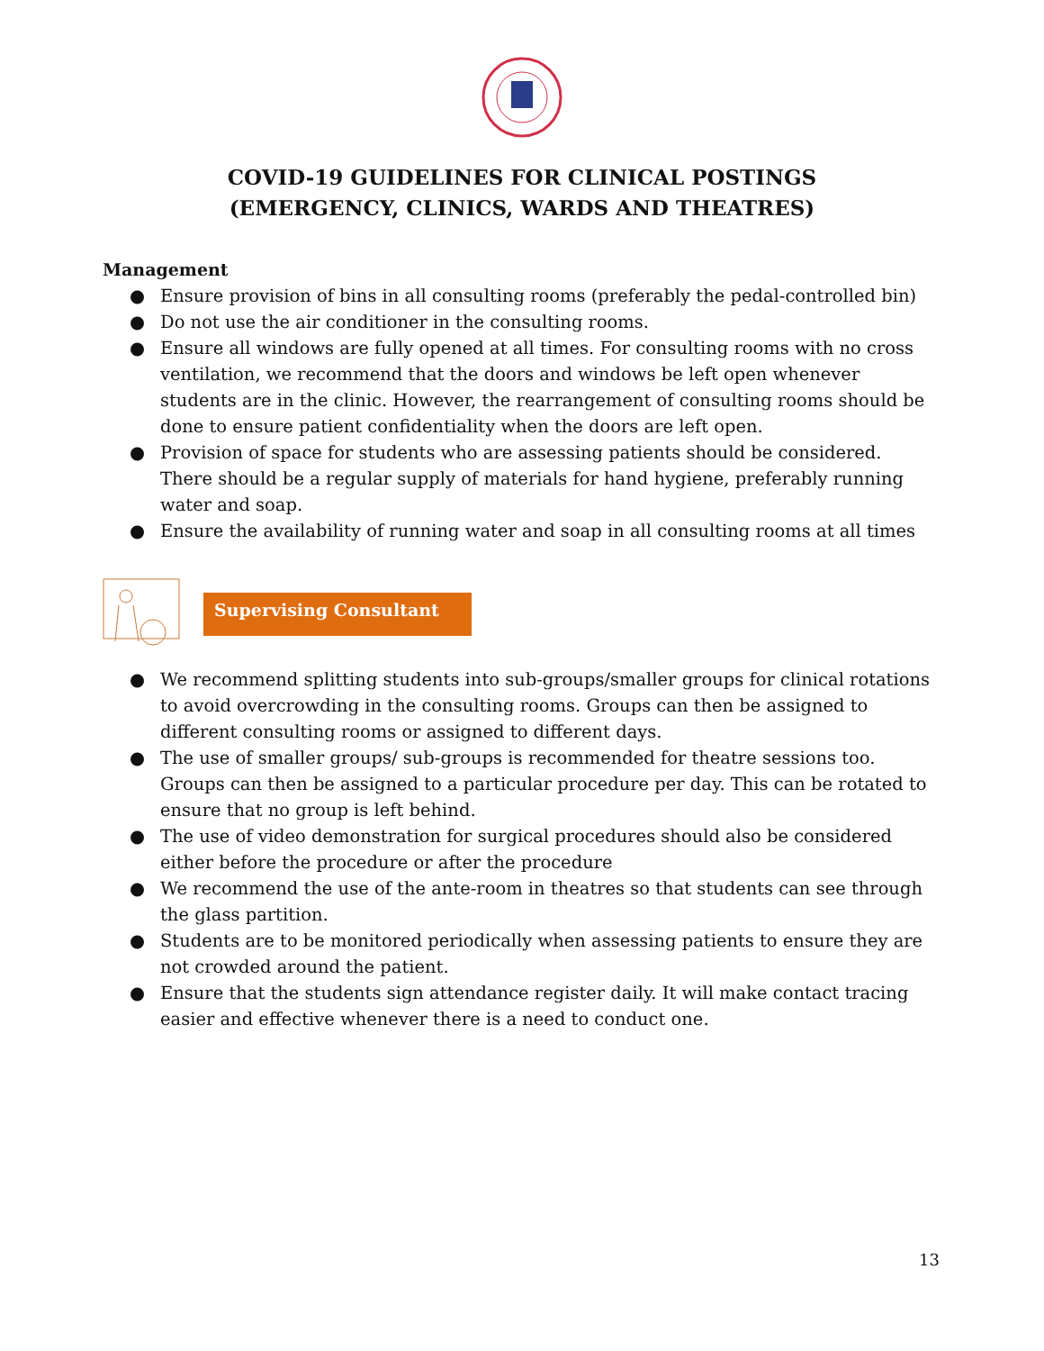COVID-19 GUIDELINES FOR CLINICAL POSTINGS
(EMERGENCY, CLINICS, WARDS AND THEATRES)
Management
● Ensure provision of bins in all consulting rooms (preferably the pedal-controlled bin)
● Do not use the air conditioner in the consulting rooms.
● Ensure all windows are fully opened at all times. For consulting rooms with no cross ventilation, we recommend that the doors and windows be left open whenever students are in the clinic. However, the rearrangement of consulting rooms should be done to ensure patient confidentiality when the doors are left open.
● Provision of space for students who are assessing patients should be considered. There should be a regular supply of materials for hand hygiene, preferably running water and soap.
● Ensure the availability of running water and soap in all consulting rooms at all times
Supervising Consultant
● We recommend splitting students into sub-groups/smaller groups for clinical rotations to avoid overcrowding in the consulting rooms. Groups can then be assigned to different consulting rooms or assigned to different days.
● The use of smaller groups/ sub-groups is recommended for theatre sessions too. Groups can then be assigned to a particular procedure per day. This can be rotated to ensure that no group is left behind.
● The use of video demonstration for surgical procedures should also be considered either before the procedure or after the procedure
● We recommend the use of the ante-room in theatres so that students can see through the glass partition.
● Students are to be monitored periodically when assessing patients to ensure they are not crowded around the patient.
● Ensure that the students sign attendance register daily. It will make contact tracing easier and effective whenever there is a need to conduct one.
13